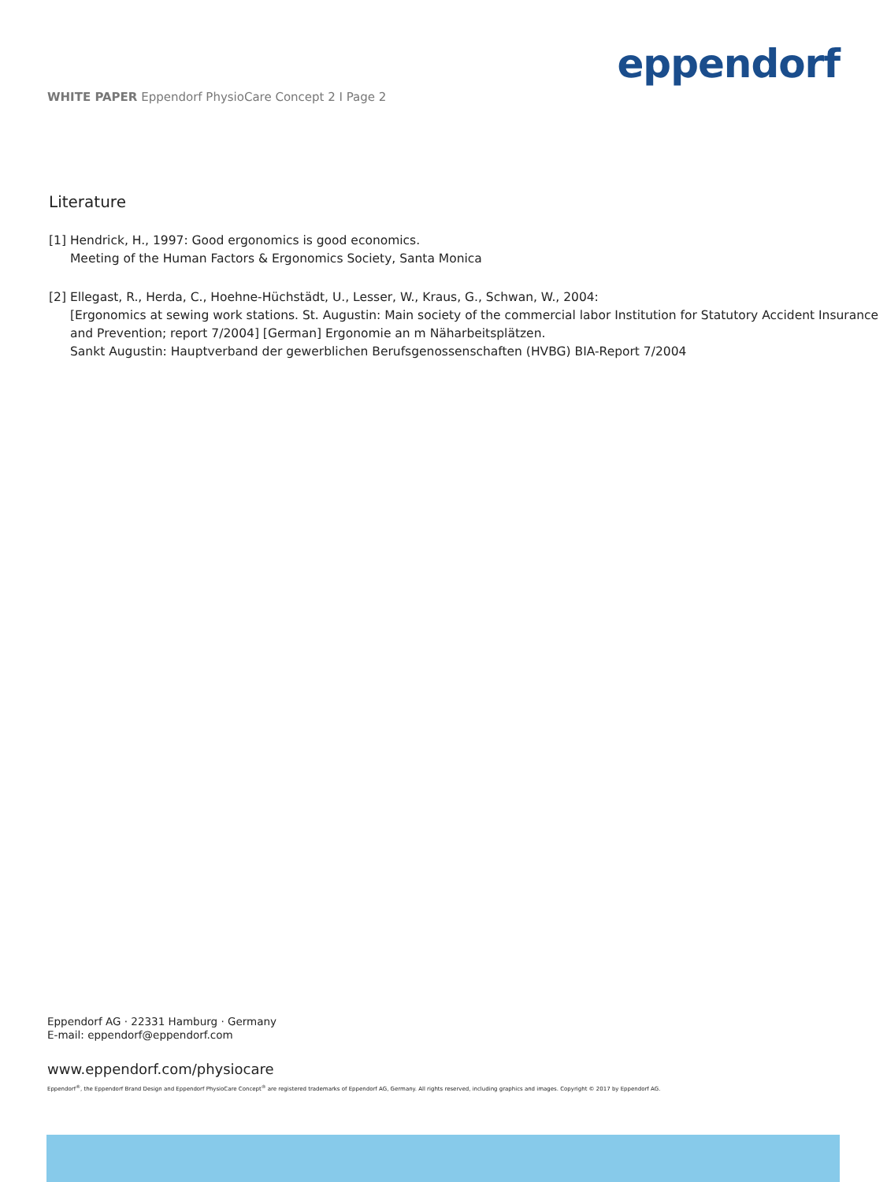WHITE PAPER Eppendorf PhysioCare Concept 2 I Page 2
eppendorf
Literature
[1] Hendrick, H., 1997: Good ergonomics is good economics.
Meeting of the Human Factors & Ergonomics Society, Santa Monica
[2] Ellegast, R., Herda, C., Hoehne-Hüchstädt, U., Lesser, W., Kraus, G., Schwan, W., 2004:
[Ergonomics at sewing work stations. St. Augustin: Main society of the commercial labor Institution for Statutory Accident Insurance and Prevention; report 7/2004] [German] Ergonomie an m Näharbeitsplätzen.
Sankt Augustin: Hauptverband der gewerblichen Berufsgenossenschaften (HVBG) BIA-Report 7/2004
Eppendorf AG · 22331 Hamburg · Germany
E-mail: eppendorf@eppendorf.com
www.eppendorf.com/physiocare
Eppendorf<sup>®</sup>, the Eppendorf Brand Design and Eppendorf PhysioCare Concept<sup>®</sup> are registered trademarks of Eppendorf AG, Germany. All rights reserved, including graphics and images. Copyright © 2017 by Eppendorf AG.